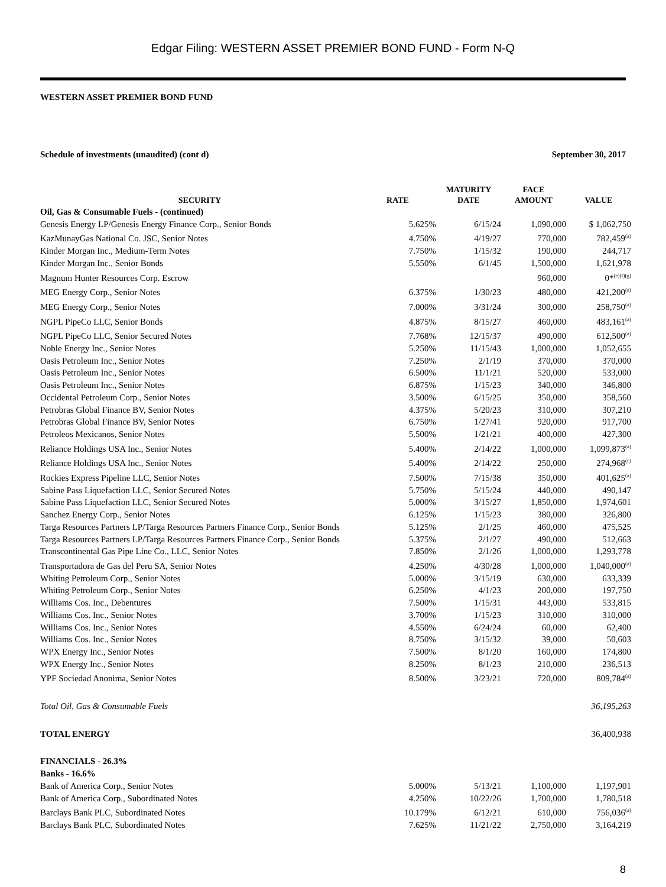Edgar Filing: WESTERN ASSET PREMIER BOND FUND - Form N-Q
WESTERN ASSET PREMIER BOND FUND
Schedule of investments (unaudited) (cont d) September 30, 2017
| SECURITY | RATE | MATURITY DATE | FACE AMOUNT | VALUE |
| --- | --- | --- | --- | --- |
| Oil, Gas & Consumable Fuels - (continued) | | | | |
| Genesis Energy LP/Genesis Energy Finance Corp., Senior Bonds | 5.625% | 6/15/24 | 1,090,000 | $ 1,062,750 |
| KazMunayGas National Co. JSC, Senior Notes | 4.750% | 4/19/27 | 770,000 | 782,459<sup>(a)</sup> |
| Kinder Morgan Inc., Medium-Term Notes | 7.750% | 1/15/32 | 190,000 | 244,717 |
| Kinder Morgan Inc., Senior Bonds | 5.550% | 6/1/45 | 1,500,000 | 1,621,978 |
| Magnum Hunter Resources Corp. Escrow | | | 960,000 | 0*<sup>(e)(f)(g)</sup> |
| MEG Energy Corp., Senior Notes | 6.375% | 1/30/23 | 480,000 | 421,200<sup>(a)</sup> |
| MEG Energy Corp., Senior Notes | 7.000% | 3/31/24 | 300,000 | 258,750<sup>(a)</sup> |
| NGPL PipeCo LLC, Senior Bonds | 4.875% | 8/15/27 | 460,000 | 483,161<sup>(a)</sup> |
| NGPL PipeCo LLC, Senior Secured Notes | 7.768% | 12/15/37 | 490,000 | 612,500<sup>(a)</sup> |
| Noble Energy Inc., Senior Notes | 5.250% | 11/15/43 | 1,000,000 | 1,052,655 |
| Oasis Petroleum Inc., Senior Notes | 7.250% | 2/1/19 | 370,000 | 370,000 |
| Oasis Petroleum Inc., Senior Notes | 6.500% | 11/1/21 | 520,000 | 533,000 |
| Oasis Petroleum Inc., Senior Notes | 6.875% | 1/15/23 | 340,000 | 346,800 |
| Occidental Petroleum Corp., Senior Notes | 3.500% | 6/15/25 | 350,000 | 358,560 |
| Petrobras Global Finance BV, Senior Notes | 4.375% | 5/20/23 | 310,000 | 307,210 |
| Petrobras Global Finance BV, Senior Notes | 6.750% | 1/27/41 | 920,000 | 917,700 |
| Petroleos Mexicanos, Senior Notes | 5.500% | 1/21/21 | 400,000 | 427,300 |
| Reliance Holdings USA Inc., Senior Notes | 5.400% | 2/14/22 | 1,000,000 | 1,099,873<sup>(a)</sup> |
| Reliance Holdings USA Inc., Senior Notes | 5.400% | 2/14/22 | 250,000 | 274,968<sup>(c)</sup> |
| Rockies Express Pipeline LLC, Senior Notes | 7.500% | 7/15/38 | 350,000 | 401,625<sup>(a)</sup> |
| Sabine Pass Liquefaction LLC, Senior Secured Notes | 5.750% | 5/15/24 | 440,000 | 490,147 |
| Sabine Pass Liquefaction LLC, Senior Secured Notes | 5.000% | 3/15/27 | 1,850,000 | 1,974,601 |
| Sanchez Energy Corp., Senior Notes | 6.125% | 1/15/23 | 380,000 | 326,800 |
| Targa Resources Partners LP/Targa Resources Partners Finance Corp., Senior Bonds | 5.125% | 2/1/25 | 460,000 | 475,525 |
| Targa Resources Partners LP/Targa Resources Partners Finance Corp., Senior Bonds | 5.375% | 2/1/27 | 490,000 | 512,663 |
| Transcontinental Gas Pipe Line Co., LLC, Senior Notes | 7.850% | 2/1/26 | 1,000,000 | 1,293,778 |
| Transportadora de Gas del Peru SA, Senior Notes | 4.250% | 4/30/28 | 1,000,000 | 1,040,000<sup>(a)</sup> |
| Whiting Petroleum Corp., Senior Notes | 5.000% | 3/15/19 | 630,000 | 633,339 |
| Whiting Petroleum Corp., Senior Notes | 6.250% | 4/1/23 | 200,000 | 197,750 |
| Williams Cos. Inc., Debentures | 7.500% | 1/15/31 | 443,000 | 533,815 |
| Williams Cos. Inc., Senior Notes | 3.700% | 1/15/23 | 310,000 | 310,000 |
| Williams Cos. Inc., Senior Notes | 4.550% | 6/24/24 | 60,000 | 62,400 |
| Williams Cos. Inc., Senior Notes | 8.750% | 3/15/32 | 39,000 | 50,603 |
| WPX Energy Inc., Senior Notes | 7.500% | 8/1/20 | 160,000 | 174,800 |
| WPX Energy Inc., Senior Notes | 8.250% | 8/1/23 | 210,000 | 236,513 |
| YPF Sociedad Anonima, Senior Notes | 8.500% | 3/23/21 | 720,000 | 809,784<sup>(a)</sup> |
| Total Oil, Gas & Consumable Fuels | | | | 36,195,263 |
| TOTAL ENERGY | | | | 36,400,938 |
| FINANCIALS - 26.3% | | | | |
| Banks - 16.6% | | | | |
| Bank of America Corp., Senior Notes | 5.000% | 5/13/21 | 1,100,000 | 1,197,901 |
| Bank of America Corp., Subordinated Notes | 4.250% | 10/22/26 | 1,700,000 | 1,780,518 |
| Barclays Bank PLC, Subordinated Notes | 10.179% | 6/12/21 | 610,000 | 756,036<sup>(a)</sup> |
| Barclays Bank PLC, Subordinated Notes | 7.625% | 11/21/22 | 2,750,000 | 3,164,219 |
8